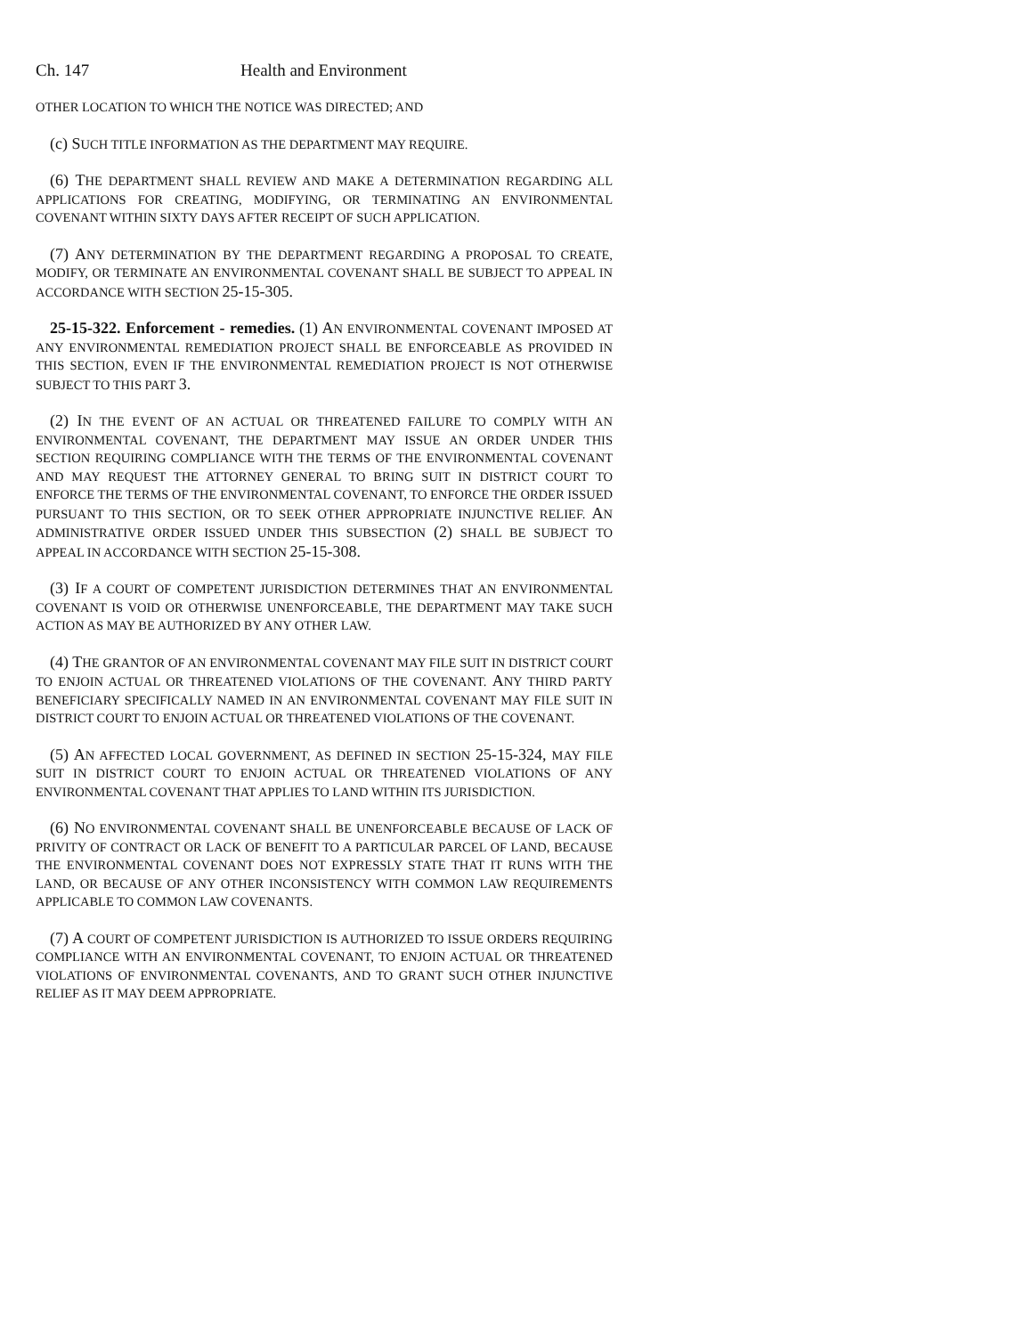Ch. 147 Health and Environment
OTHER LOCATION TO WHICH THE NOTICE WAS DIRECTED; AND
(c) SUCH TITLE INFORMATION AS THE DEPARTMENT MAY REQUIRE.
(6) THE DEPARTMENT SHALL REVIEW AND MAKE A DETERMINATION REGARDING ALL APPLICATIONS FOR CREATING, MODIFYING, OR TERMINATING AN ENVIRONMENTAL COVENANT WITHIN SIXTY DAYS AFTER RECEIPT OF SUCH APPLICATION.
(7) ANY DETERMINATION BY THE DEPARTMENT REGARDING A PROPOSAL TO CREATE, MODIFY, OR TERMINATE AN ENVIRONMENTAL COVENANT SHALL BE SUBJECT TO APPEAL IN ACCORDANCE WITH SECTION 25-15-305.
25-15-322. Enforcement - remedies. (1) AN ENVIRONMENTAL COVENANT IMPOSED AT ANY ENVIRONMENTAL REMEDIATION PROJECT SHALL BE ENFORCEABLE AS PROVIDED IN THIS SECTION, EVEN IF THE ENVIRONMENTAL REMEDIATION PROJECT IS NOT OTHERWISE SUBJECT TO THIS PART 3.
(2) IN THE EVENT OF AN ACTUAL OR THREATENED FAILURE TO COMPLY WITH AN ENVIRONMENTAL COVENANT, THE DEPARTMENT MAY ISSUE AN ORDER UNDER THIS SECTION REQUIRING COMPLIANCE WITH THE TERMS OF THE ENVIRONMENTAL COVENANT AND MAY REQUEST THE ATTORNEY GENERAL TO BRING SUIT IN DISTRICT COURT TO ENFORCE THE TERMS OF THE ENVIRONMENTAL COVENANT, TO ENFORCE THE ORDER ISSUED PURSUANT TO THIS SECTION, OR TO SEEK OTHER APPROPRIATE INJUNCTIVE RELIEF. AN ADMINISTRATIVE ORDER ISSUED UNDER THIS SUBSECTION (2) SHALL BE SUBJECT TO APPEAL IN ACCORDANCE WITH SECTION 25-15-308.
(3) IF A COURT OF COMPETENT JURISDICTION DETERMINES THAT AN ENVIRONMENTAL COVENANT IS VOID OR OTHERWISE UNENFORCEABLE, THE DEPARTMENT MAY TAKE SUCH ACTION AS MAY BE AUTHORIZED BY ANY OTHER LAW.
(4) THE GRANTOR OF AN ENVIRONMENTAL COVENANT MAY FILE SUIT IN DISTRICT COURT TO ENJOIN ACTUAL OR THREATENED VIOLATIONS OF THE COVENANT. ANY THIRD PARTY BENEFICIARY SPECIFICALLY NAMED IN AN ENVIRONMENTAL COVENANT MAY FILE SUIT IN DISTRICT COURT TO ENJOIN ACTUAL OR THREATENED VIOLATIONS OF THE COVENANT.
(5) AN AFFECTED LOCAL GOVERNMENT, AS DEFINED IN SECTION 25-15-324, MAY FILE SUIT IN DISTRICT COURT TO ENJOIN ACTUAL OR THREATENED VIOLATIONS OF ANY ENVIRONMENTAL COVENANT THAT APPLIES TO LAND WITHIN ITS JURISDICTION.
(6) NO ENVIRONMENTAL COVENANT SHALL BE UNENFORCEABLE BECAUSE OF LACK OF PRIVITY OF CONTRACT OR LACK OF BENEFIT TO A PARTICULAR PARCEL OF LAND, BECAUSE THE ENVIRONMENTAL COVENANT DOES NOT EXPRESSLY STATE THAT IT RUNS WITH THE LAND, OR BECAUSE OF ANY OTHER INCONSISTENCY WITH COMMON LAW REQUIREMENTS APPLICABLE TO COMMON LAW COVENANTS.
(7) A COURT OF COMPETENT JURISDICTION IS AUTHORIZED TO ISSUE ORDERS REQUIRING COMPLIANCE WITH AN ENVIRONMENTAL COVENANT, TO ENJOIN ACTUAL OR THREATENED VIOLATIONS OF ENVIRONMENTAL COVENANTS, AND TO GRANT SUCH OTHER INJUNCTIVE RELIEF AS IT MAY DEEM APPROPRIATE.